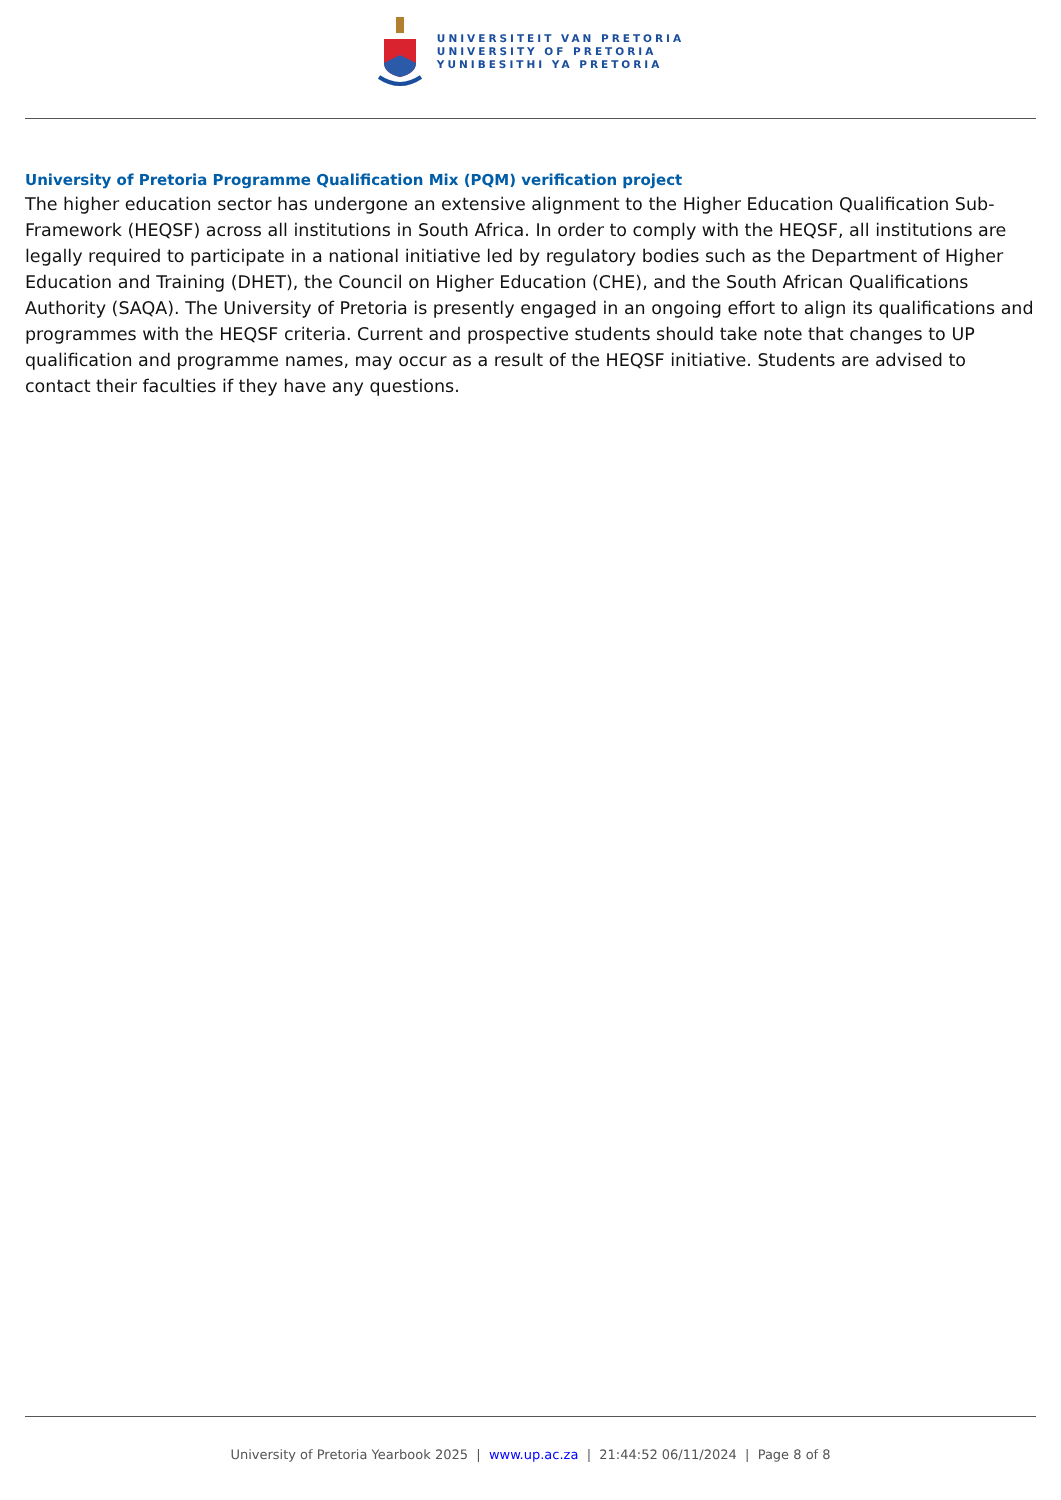UNIVERSITEIT VAN PRETORIA
UNIVERSITY OF PRETORIA
YUNIBESITHI YA PRETORIA
University of Pretoria Programme Qualification Mix (PQM) verification project
The higher education sector has undergone an extensive alignment to the Higher Education Qualification Sub-Framework (HEQSF) across all institutions in South Africa. In order to comply with the HEQSF, all institutions are legally required to participate in a national initiative led by regulatory bodies such as the Department of Higher Education and Training (DHET), the Council on Higher Education (CHE), and the South African Qualifications Authority (SAQA). The University of Pretoria is presently engaged in an ongoing effort to align its qualifications and programmes with the HEQSF criteria. Current and prospective students should take note that changes to UP qualification and programme names, may occur as a result of the HEQSF initiative. Students are advised to contact their faculties if they have any questions.
University of Pretoria Yearbook 2025 | www.up.ac.za | 21:44:52 06/11/2024 | Page 8 of 8